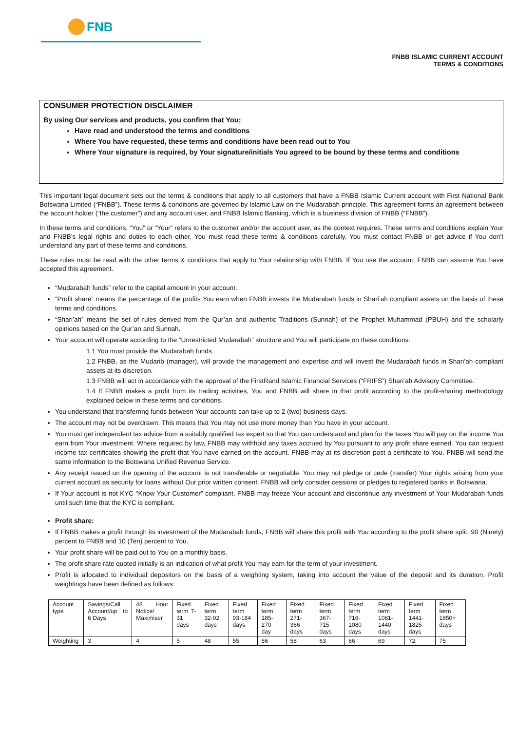FNB
FNBB ISLAMIC CURRENT ACCOUNT
TERMS & CONDITIONS
CONSUMER PROTECTION DISCLAIMER
By using Our services and products, you confirm that You;
Have read and understood the terms and conditions
Where You have requested, these terms and conditions have been read out to You
Where Your signature is required, by Your signature/initials You agreed to be bound by these terms and conditions
This important legal document sets out the terms & conditions that apply to all customers that have a FNBB Islamic Current account with First National Bank Botswana Limited (“FNBB”). These terms & conditions are governed by Islamic Law on the Mudarabah principle. This agreement forms an agreement between the account holder (“the customer”) and any account user, and FNBB Islamic Banking, which is a business division of FNBB (“FNBB”).
In these terms and conditions, “You” or “Your” refers to the customer and/or the account user, as the context requires. These terms and conditions explain Your and FNBB’s legal rights and duties to each other. You must read these terms & conditions carefully. You must contact FNBB or get advice if You don’t understand any part of these terms and conditions.
These rules must be read with the other terms & conditions that apply to Your relationship with FNBB. If You use the account, FNBB can assume You have accepted this agreement.
“Mudarabah funds” refer to the capital amount in your account.
“Profit share” means the percentage of the profits You earn when FNBB invests the Mudarabah funds in Shari’ah compliant assets on the basis of these terms and conditions.
“Shari’ah” means the set of rules derived from the Qur’an and authentic Traditions (Sunnah) of the Prophet Muhammad (PBUH) and the scholarly opinions based on the Qur’an and Sunnah.
Your account will operate according to the “Unrestricted Mudarabah” structure and You will participate on these conditions:
1.1 You must provide the Mudarabah funds.
1.2 FNBB, as the Mudarib (manager), will provide the management and expertise and will invest the Mudarabah funds in Shari’ah compliant assets at its discretion.
1.3 FNBB will act in accordance with the approval of the FirstRand Islamic Financial Services (“FRIFS”) Shari’ah Advisory Committee.
1.4 If FNBB makes a profit from its trading activities, You and FNBB will share in that profit according to the profit-sharing methodology explained below in these terms and conditions.
You understand that transferring funds between Your accounts can take up to 2 (two) business days.
The account may not be overdrawn. This means that You may not use more money than You have in your account.
You must get independent tax advice from a suitably qualified tax expert so that You can understand and plan for the taxes You will pay on the income You earn from Your investment. Where required by law, FNBB may withhold any taxes accrued by You pursuant to any profit share earned. You can request income tax certificates showing the profit that You have earned on the account. FNBB may at its discretion post a certificate to You. FNBB will send the same information to the Botswana Unified Revenue Service.
Any receipt issued on the opening of the account is not transferable or negotiable. You may not pledge or cede (transfer) Your rights arising from your current account as security for loans without Our prior written consent. FNBB will only consider cessions or pledges to registered banks in Botswana.
If Your account is not KYC "Know Your Customer” compliant, FNBB may freeze Your account and discontinue any investment of Your Mudarabah funds until such time that the KYC is compliant.
Profit share:
If FNBB makes a profit through its investment of the Mudarabah funds, FNBB will share this profit with You according to the profit share split, 90 (Ninety) percent to FNBB and 10 (Ten) percent to You.
Your profit share will be paid out to You on a monthly basis.
The profit share rate quoted initially is an indication of what profit You may earn for the term of your investment.
Profit is allocated to individual depositors on the basis of a weighting system, taking into account the value of the deposit and its duration. Profit weightings have been defined as follows:
| Account type | Savings/Call Account/up to 6 Days | 48 Hour Notice/ Maximiser | Fixed term 7-31 days | Fixed term 32-92 days | Fixed term 93-184 days | Fixed term 185-270 day | Fixed term 271-366 days | Fixed term 367-715 days | Fixed term 716-1080 days | Fixed term 1081-1440 days | Fixed term 1441-1825 days | Fixed term 1850+ days |
| Weighting | 3 | 4 | 5 | 48 | 55 | 56 | 58 | 63 | 66 | 69 | 72 | 75 |